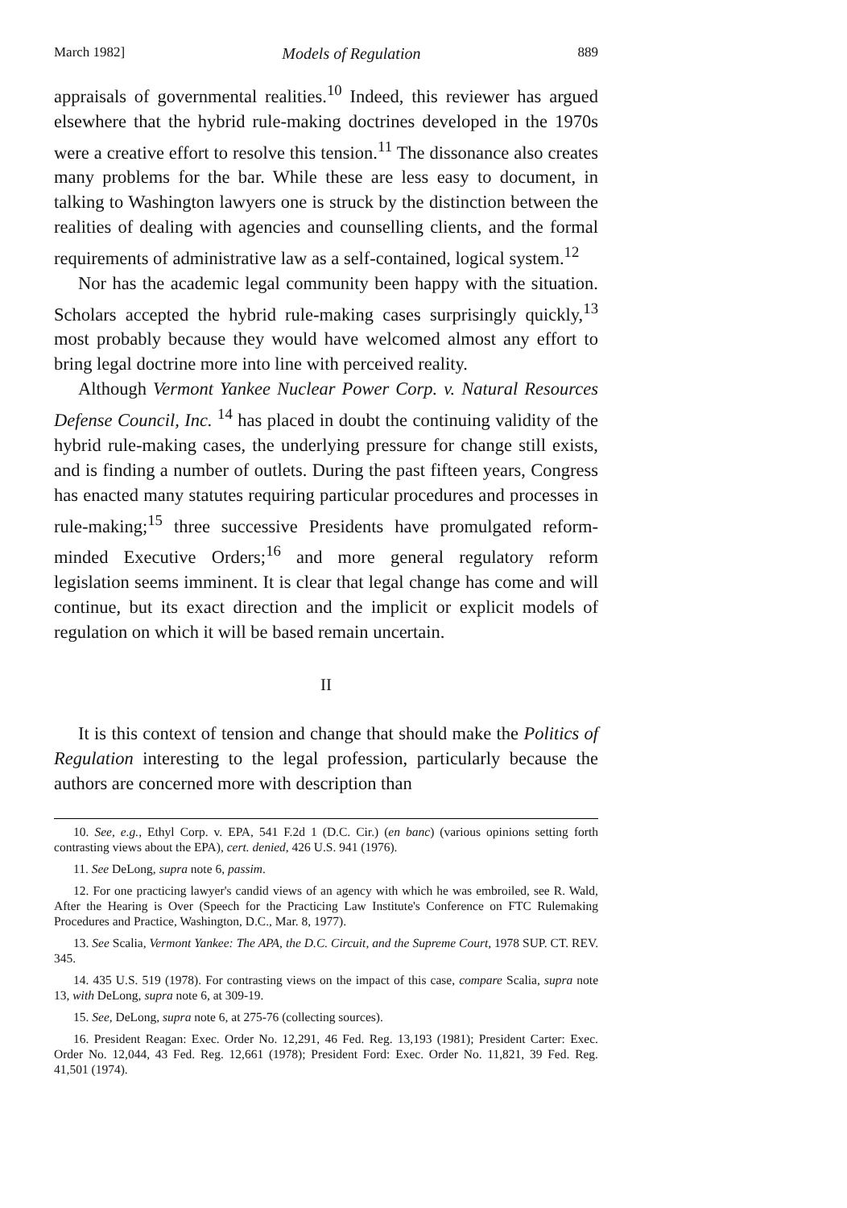March 1982] Models of Regulation 889
appraisals of governmental realities.<sup>10</sup> Indeed, this reviewer has argued elsewhere that the hybrid rule-making doctrines developed in the 1970s were a creative effort to resolve this tension.<sup>11</sup> The dissonance also creates many problems for the bar. While these are less easy to document, in talking to Washington lawyers one is struck by the distinction between the realities of dealing with agencies and counselling clients, and the formal requirements of administrative law as a self-contained, logical system.<sup>12</sup>
Nor has the academic legal community been happy with the situation. Scholars accepted the hybrid rule-making cases surprisingly quickly,<sup>13</sup> most probably because they would have welcomed almost any effort to bring legal doctrine more into line with perceived reality.
Although Vermont Yankee Nuclear Power Corp. v. Natural Resources Defense Council, Inc. <sup>14</sup> has placed in doubt the continuing validity of the hybrid rule-making cases, the underlying pressure for change still exists, and is finding a number of outlets. During the past fifteen years, Congress has enacted many statutes requiring particular procedures and processes in rule-making;<sup>15</sup> three successive Presidents have promulgated reform-minded Executive Orders;<sup>16</sup> and more general regulatory reform legislation seems imminent. It is clear that legal change has come and will continue, but its exact direction and the implicit or explicit models of regulation on which it will be based remain uncertain.
II
It is this context of tension and change that should make the Politics of Regulation interesting to the legal profession, particularly because the authors are concerned more with description than
10. See, e.g., Ethyl Corp. v. EPA, 541 F.2d 1 (D.C. Cir.) (en banc) (various opinions setting forth contrasting views about the EPA), cert. denied, 426 U.S. 941 (1976).
11. See DeLong, supra note 6, passim.
12. For one practicing lawyer's candid views of an agency with which he was embroiled, see R. Wald, After the Hearing is Over (Speech for the Practicing Law Institute's Conference on FTC Rulemaking Procedures and Practice, Washington, D.C., Mar. 8, 1977).
13. See Scalia, Vermont Yankee: The APA, the D.C. Circuit, and the Supreme Court, 1978 SUP. CT. REV. 345.
14. 435 U.S. 519 (1978). For contrasting views on the impact of this case, compare Scalia, supra note 13, with DeLong, supra note 6, at 309-19.
15. See, DeLong, supra note 6, at 275-76 (collecting sources).
16. President Reagan: Exec. Order No. 12,291, 46 Fed. Reg. 13,193 (1981); President Carter: Exec. Order No. 12,044, 43 Fed. Reg. 12,661 (1978); President Ford: Exec. Order No. 11,821, 39 Fed. Reg. 41,501 (1974).